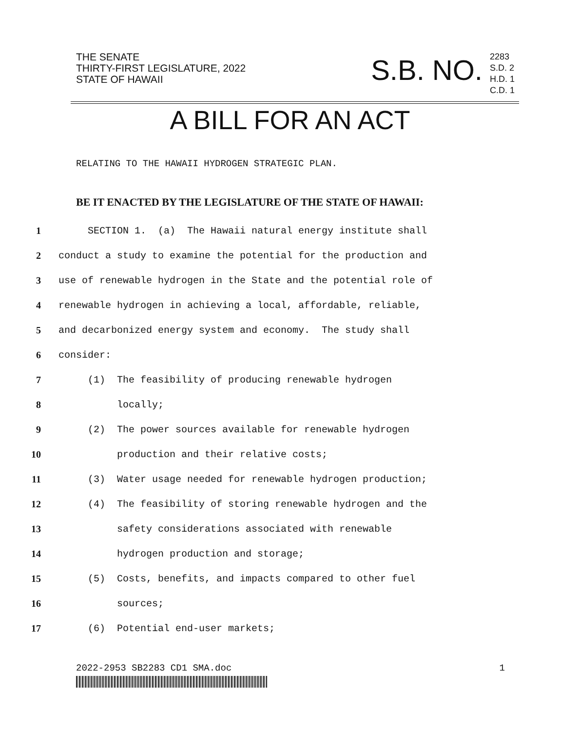THE SENATE
THIRTY-FIRST LEGISLATURE, 2022
STATE OF HAWAII
S.B. NO.
2283
S.D. 2
H.D. 1
C.D. 1
A BILL FOR AN ACT
RELATING TO THE HAWAII HYDROGEN STRATEGIC PLAN.
BE IT ENACTED BY THE LEGISLATURE OF THE STATE OF HAWAII:
1 SECTION 1. (a) The Hawaii natural energy institute shall
2 conduct a study to examine the potential for the production and
3 use of renewable hydrogen in the State and the potential role of
4 renewable hydrogen in achieving a local, affordable, reliable,
5 and decarbonized energy system and economy. The study shall
6 consider:
7 (1) The feasibility of producing renewable hydrogen
8 locally;
9 (2) The power sources available for renewable hydrogen
10 production and their relative costs;
11 (3) Water usage needed for renewable hydrogen production;
12 (4) The feasibility of storing renewable hydrogen and the
13 safety considerations associated with renewable
14 hydrogen production and storage;
15 (5) Costs, benefits, and impacts compared to other fuel
16 sources;
17 (6) Potential end-user markets;
2022-2953 SB2283 CD1 SMA.doc 1